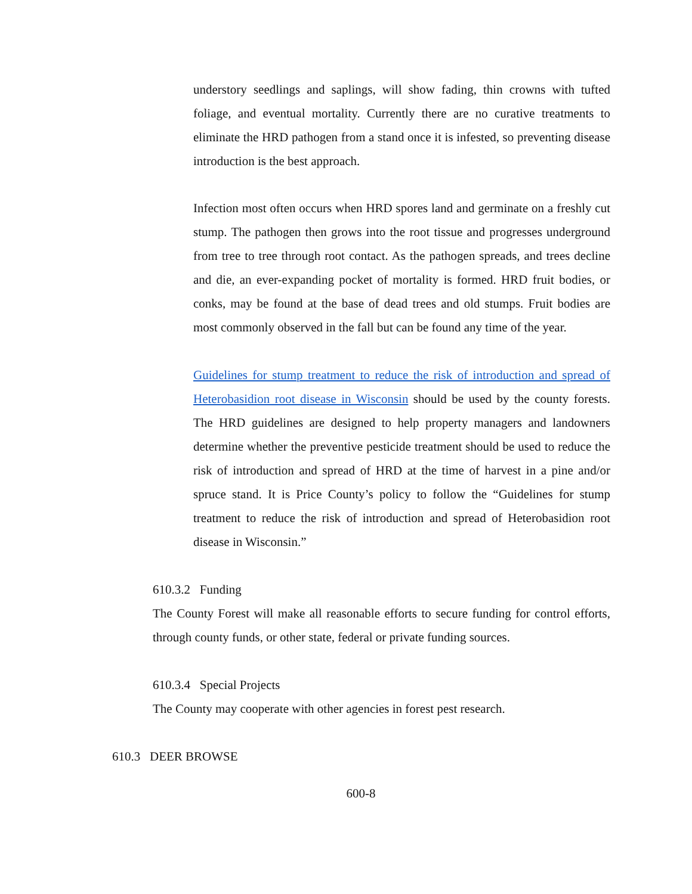understory seedlings and saplings, will show fading, thin crowns with tufted foliage, and eventual mortality. Currently there are no curative treatments to eliminate the HRD pathogen from a stand once it is infested, so preventing disease introduction is the best approach.
Infection most often occurs when HRD spores land and germinate on a freshly cut stump. The pathogen then grows into the root tissue and progresses underground from tree to tree through root contact. As the pathogen spreads, and trees decline and die, an ever-expanding pocket of mortality is formed. HRD fruit bodies, or conks, may be found at the base of dead trees and old stumps. Fruit bodies are most commonly observed in the fall but can be found any time of the year.
Guidelines for stump treatment to reduce the risk of introduction and spread of Heterobasidion root disease in Wisconsin should be used by the county forests. The HRD guidelines are designed to help property managers and landowners determine whether the preventive pesticide treatment should be used to reduce the risk of introduction and spread of HRD at the time of harvest in a pine and/or spruce stand. It is Price County’s policy to follow the “Guidelines for stump treatment to reduce the risk of introduction and spread of Heterobasidion root disease in Wisconsin.”
610.3.2 Funding
The County Forest will make all reasonable efforts to secure funding for control efforts, through county funds, or other state, federal or private funding sources.
610.3.4 Special Projects
The County may cooperate with other agencies in forest pest research.
610.3 DEER BROWSE
600-8